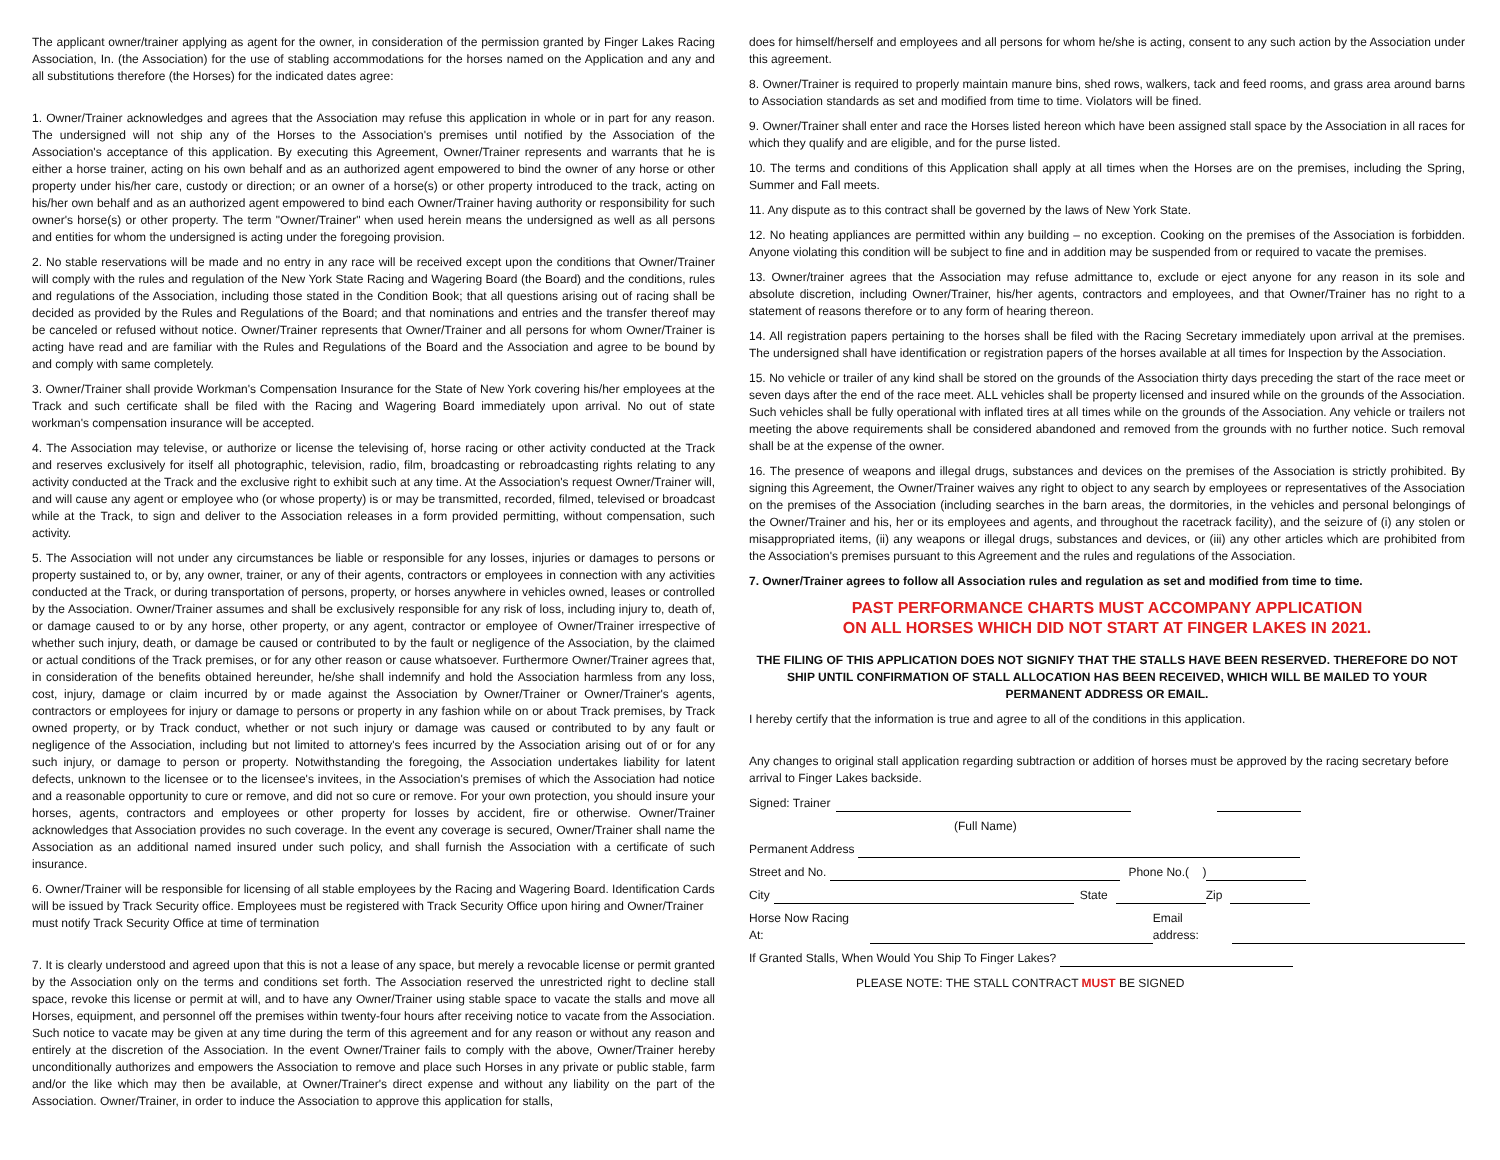The applicant owner/trainer applying as agent for the owner, in consideration of the permission granted by Finger Lakes Racing Association, In. (the Association) for the use of stabling accommodations for the horses named on the Application and any and all substitutions therefore (the Horses) for the indicated dates agree:
1. Owner/Trainer acknowledges and agrees that the Association may refuse this application in whole or in part for any reason. The undersigned will not ship any of the Horses to the Association's premises until notified by the Association of the Association's acceptance of this application. By executing this Agreement, Owner/Trainer represents and warrants that he is either a horse trainer, acting on his own behalf and as an authorized agent empowered to bind the owner of any horse or other property under his/her care, custody or direction; or an owner of a horse(s) or other property introduced to the track, acting on his/her own behalf and as an authorized agent empowered to bind each Owner/Trainer having authority or responsibility for such owner's horse(s) or other property. The term "Owner/Trainer" when used herein means the undersigned as well as all persons and entities for whom the undersigned is acting under the foregoing provision.
2. No stable reservations will be made and no entry in any race will be received except upon the conditions that Owner/Trainer will comply with the rules and regulation of the New York State Racing and Wagering Board (the Board) and the conditions, rules and regulations of the Association, including those stated in the Condition Book; that all questions arising out of racing shall be decided as provided by the Rules and Regulations of the Board; and that nominations and entries and the transfer thereof may be canceled or refused without notice. Owner/Trainer represents that Owner/Trainer and all persons for whom Owner/Trainer is acting have read and are familiar with the Rules and Regulations of the Board and the Association and agree to be bound by and comply with same completely.
3. Owner/Trainer shall provide Workman's Compensation Insurance for the State of New York covering his/her employees at the Track and such certificate shall be filed with the Racing and Wagering Board immediately upon arrival. No out of state workman's compensation insurance will be accepted.
4. The Association may televise, or authorize or license the televising of, horse racing or other activity conducted at the Track and reserves exclusively for itself all photographic, television, radio, film, broadcasting or rebroadcasting rights relating to any activity conducted at the Track and the exclusive right to exhibit such at any time. At the Association's request Owner/Trainer will, and will cause any agent or employee who (or whose property) is or may be transmitted, recorded, filmed, televised or broadcast while at the Track, to sign and deliver to the Association releases in a form provided permitting, without compensation, such activity.
5. The Association will not under any circumstances be liable or responsible for any losses, injuries or damages to persons or property sustained to, or by, any owner, trainer, or any of their agents, contractors or employees in connection with any activities conducted at the Track, or during transportation of persons, property, or horses anywhere in vehicles owned, leases or controlled by the Association. Owner/Trainer assumes and shall be exclusively responsible for any risk of loss, including injury to, death of, or damage caused to or by any horse, other property, or any agent, contractor or employee of Owner/Trainer irrespective of whether such injury, death, or damage be caused or contributed to by the fault or negligence of the Association, by the claimed or actual conditions of the Track premises, or for any other reason or cause whatsoever. Furthermore Owner/Trainer agrees that, in consideration of the benefits obtained hereunder, he/she shall indemnify and hold the Association harmless from any loss, cost, injury, damage or claim incurred by or made against the Association by Owner/Trainer or Owner/Trainer's agents, contractors or employees for injury or damage to persons or property in any fashion while on or about Track premises, by Track owned property, or by Track conduct, whether or not such injury or damage was caused or contributed to by any fault or negligence of the Association, including but not limited to attorney's fees incurred by the Association arising out of or for any such injury, or damage to person or property. Notwithstanding the foregoing, the Association undertakes liability for latent defects, unknown to the licensee or to the licensee's invitees, in the Association's premises of which the Association had notice and a reasonable opportunity to cure or remove, and did not so cure or remove. For your own protection, you should insure your horses, agents, contractors and employees or other property for losses by accident, fire or otherwise. Owner/Trainer acknowledges that Association provides no such coverage. In the event any coverage is secured, Owner/Trainer shall name the Association as an additional named insured under such policy, and shall furnish the Association with a certificate of such insurance.
6. Owner/Trainer will be responsible for licensing of all stable employees by the Racing and Wagering Board. Identification Cards will be issued by Track Security office. Employees must be registered with Track Security Office upon hiring and Owner/Trainer must notify Track Security Office at time of termination
7. It is clearly understood and agreed upon that this is not a lease of any space, but merely a revocable license or permit granted by the Association only on the terms and conditions set forth. The Association reserved the unrestricted right to decline stall space, revoke this license or permit at will, and to have any Owner/Trainer using stable space to vacate the stalls and move all Horses, equipment, and personnel off the premises within twenty-four hours after receiving notice to vacate from the Association. Such notice to vacate may be given at any time during the term of this agreement and for any reason or without any reason and entirely at the discretion of the Association. In the event Owner/Trainer fails to comply with the above, Owner/Trainer hereby unconditionally authorizes and empowers the Association to remove and place such Horses in any private or public stable, farm and/or the like which may then be available, at Owner/Trainer's direct expense and without any liability on the part of the Association. Owner/Trainer, in order to induce the Association to approve this application for stalls,
does for himself/herself and employees and all persons for whom he/she is acting, consent to any such action by the Association under this agreement.
8. Owner/Trainer is required to properly maintain manure bins, shed rows, walkers, tack and feed rooms, and grass area around barns to Association standards as set and modified from time to time. Violators will be fined.
9. Owner/Trainer shall enter and race the Horses listed hereon which have been assigned stall space by the Association in all races for which they qualify and are eligible, and for the purse listed.
10. The terms and conditions of this Application shall apply at all times when the Horses are on the premises, including the Spring, Summer and Fall meets.
11. Any dispute as to this contract shall be governed by the laws of New York State.
12. No heating appliances are permitted within any building – no exception. Cooking on the premises of the Association is forbidden. Anyone violating this condition will be subject to fine and in addition may be suspended from or required to vacate the premises.
13. Owner/trainer agrees that the Association may refuse admittance to, exclude or eject anyone for any reason in its sole and absolute discretion, including Owner/Trainer, his/her agents, contractors and employees, and that Owner/Trainer has no right to a statement of reasons therefore or to any form of hearing thereon.
14. All registration papers pertaining to the horses shall be filed with the Racing Secretary immediately upon arrival at the premises. The undersigned shall have identification or registration papers of the horses available at all times for Inspection by the Association.
15. No vehicle or trailer of any kind shall be stored on the grounds of the Association thirty days preceding the start of the race meet or seven days after the end of the race meet. ALL vehicles shall be property licensed and insured while on the grounds of the Association. Such vehicles shall be fully operational with inflated tires at all times while on the grounds of the Association. Any vehicle or trailers not meeting the above requirements shall be considered abandoned and removed from the grounds with no further notice. Such removal shall be at the expense of the owner.
16. The presence of weapons and illegal drugs, substances and devices on the premises of the Association is strictly prohibited. By signing this Agreement, the Owner/Trainer waives any right to object to any search by employees or representatives of the Association on the premises of the Association (including searches in the barn areas, the dormitories, in the vehicles and personal belongings of the Owner/Trainer and his, her or its employees and agents, and throughout the racetrack facility), and the seizure of (i) any stolen or misappropriated items, (ii) any weapons or illegal drugs, substances and devices, or (iii) any other articles which are prohibited from the Association's premises pursuant to this Agreement and the rules and regulations of the Association.
7. Owner/Trainer agrees to follow all Association rules and regulation as set and modified from time to time.
PAST PERFORMANCE CHARTS MUST ACCOMPANY APPLICATION
ON ALL HORSES WHICH DID NOT START AT FINGER LAKES IN 2021.
THE FILING OF THIS APPLICATION DOES NOT SIGNIFY THAT THE STALLS HAVE BEEN RESERVED. THEREFORE DO NOT SHIP UNTIL CONFIRMATION OF STALL ALLOCATION HAS BEEN RECEIVED, WHICH WILL BE MAILED TO YOUR PERMANENT ADDRESS OR EMAIL.
I hereby certify that the information is true and agree to all of the conditions in this application.
Any changes to original stall application regarding subtraction or addition of horses must be approved by the racing secretary before arrival to Finger Lakes backside.
Signed: Trainer
(Full Name)
Permanent Address
Street and No. Phone No.( )
City State Zip
Horse Now Racing At: Email address:
If Granted Stalls, When Would You Ship To Finger Lakes?
PLEASE NOTE: THE STALL CONTRACT MUST BE SIGNED